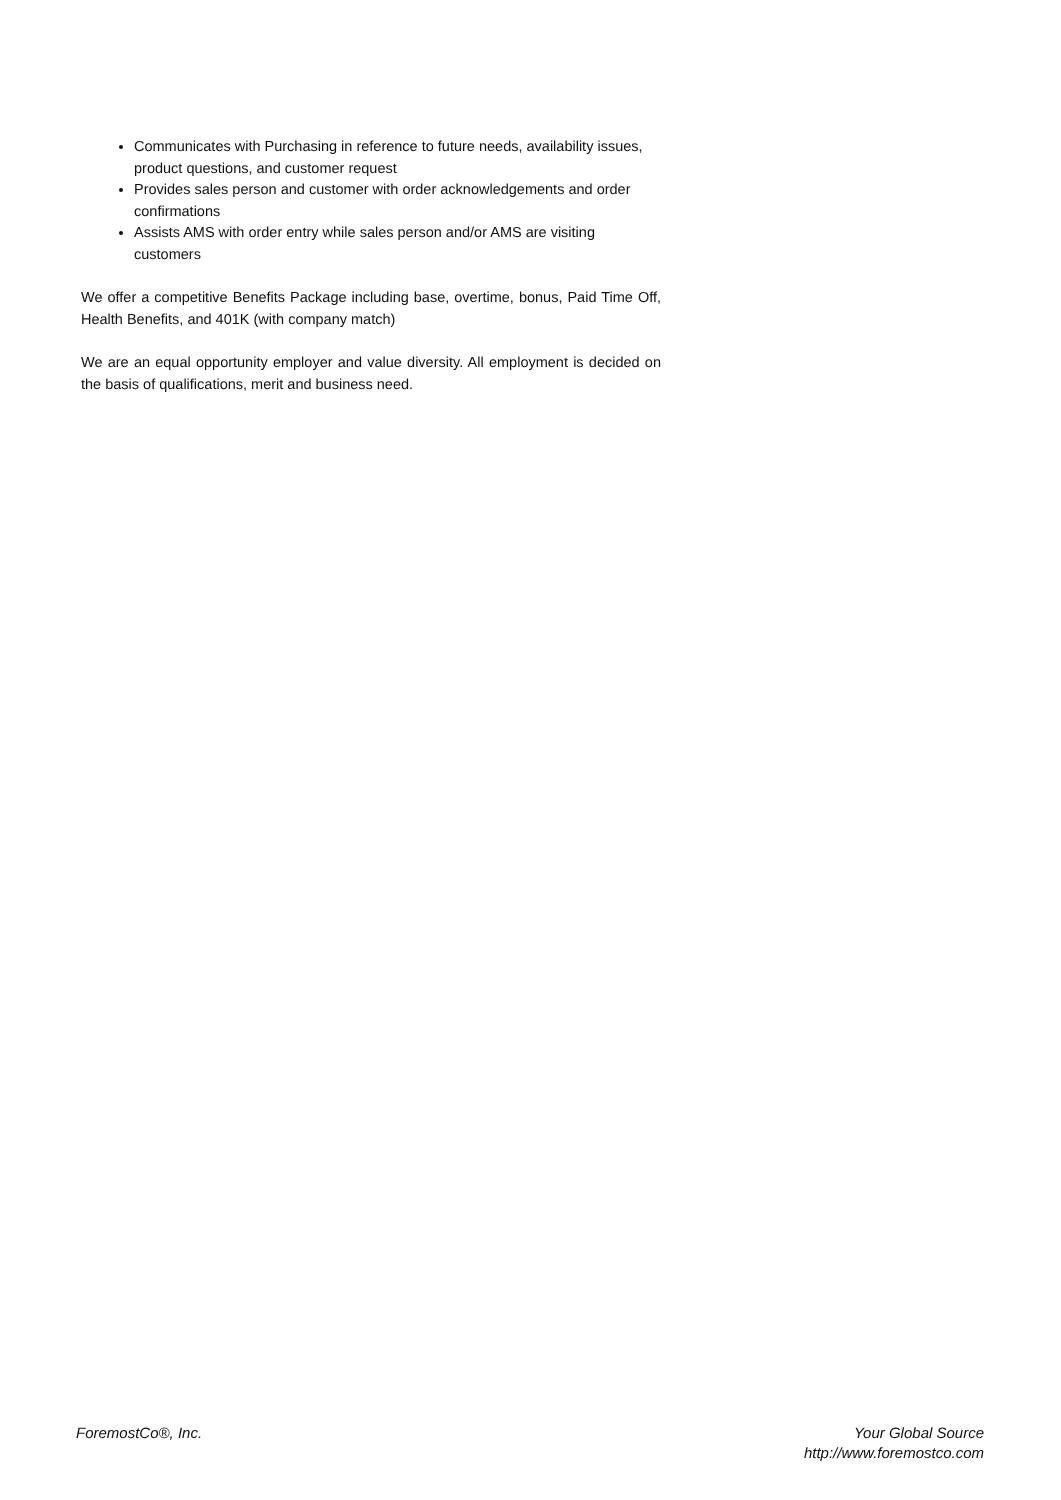Communicates with Purchasing in reference to future needs, availability issues, product questions, and customer request
Provides sales person and customer with order acknowledgements and order confirmations
Assists AMS with order entry while sales person and/or AMS are visiting customers
We offer a competitive Benefits Package including base, overtime, bonus, Paid Time Off, Health Benefits, and 401K (with company match)
We are an equal opportunity employer and value diversity. All employment is decided on the basis of qualifications, merit and business need.
ForemostCo®, Inc. Your Global Source
http://www.foremostco.com